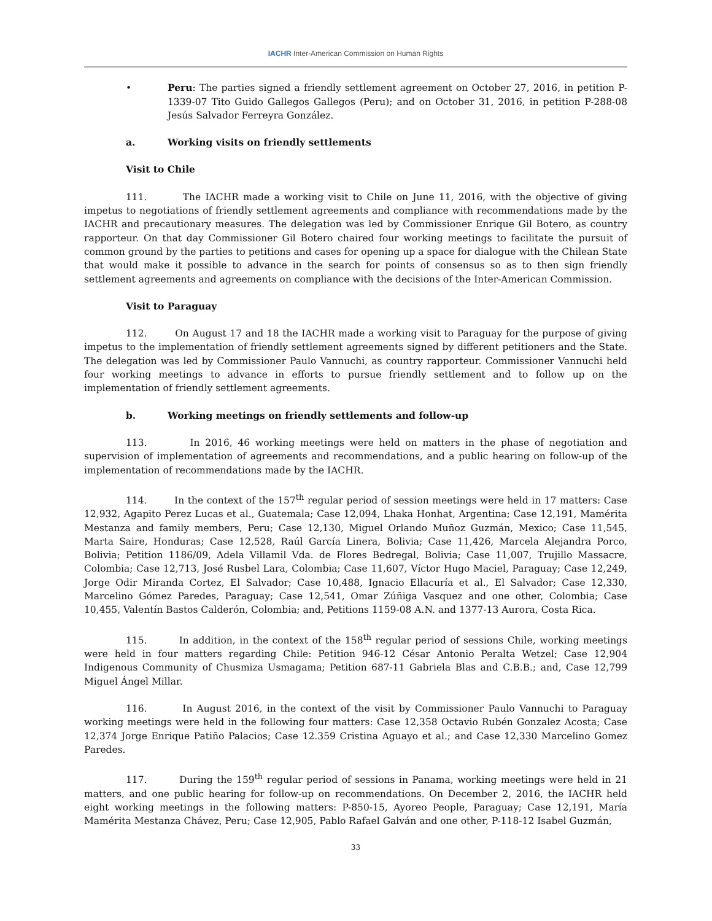IACHR Inter-American Commission on Human Rights
• Peru: The parties signed a friendly settlement agreement on October 27, 2016, in petition P-1339-07 Tito Guido Gallegos Gallegos (Peru); and on October 31, 2016, in petition P-288-08 Jesús Salvador Ferreyra González.
a. Working visits on friendly settlements
Visit to Chile
111. The IACHR made a working visit to Chile on June 11, 2016, with the objective of giving impetus to negotiations of friendly settlement agreements and compliance with recommendations made by the IACHR and precautionary measures. The delegation was led by Commissioner Enrique Gil Botero, as country rapporteur. On that day Commissioner Gil Botero chaired four working meetings to facilitate the pursuit of common ground by the parties to petitions and cases for opening up a space for dialogue with the Chilean State that would make it possible to advance in the search for points of consensus so as to then sign friendly settlement agreements and agreements on compliance with the decisions of the Inter-American Commission.
Visit to Paraguay
112. On August 17 and 18 the IACHR made a working visit to Paraguay for the purpose of giving impetus to the implementation of friendly settlement agreements signed by different petitioners and the State. The delegation was led by Commissioner Paulo Vannuchi, as country rapporteur. Commissioner Vannuchi held four working meetings to advance in efforts to pursue friendly settlement and to follow up on the implementation of friendly settlement agreements.
b. Working meetings on friendly settlements and follow-up
113. In 2016, 46 working meetings were held on matters in the phase of negotiation and supervision of implementation of agreements and recommendations, and a public hearing on follow-up of the implementation of recommendations made by the IACHR.
114. In the context of the 157<sup>th</sup> regular period of session meetings were held in 17 matters: Case 12,932, Agapito Perez Lucas et al., Guatemala; Case 12,094, Lhaka Honhat, Argentina; Case 12,191, Mamérita Mestanza and family members, Peru; Case 12,130, Miguel Orlando Muñoz Guzmán, Mexico; Case 11,545, Marta Saire, Honduras; Case 12,528, Raúl García Linera, Bolivia; Case 11,426, Marcela Alejandra Porco, Bolivia; Petition 1186/09, Adela Villamil Vda. de Flores Bedregal, Bolivia; Case 11,007, Trujillo Massacre, Colombia; Case 12,713, José Rusbel Lara, Colombia; Case 11,607, Víctor Hugo Maciel, Paraguay; Case 12,249, Jorge Odir Miranda Cortez, El Salvador; Case 10,488, Ignacio Ellacuría et al., El Salvador; Case 12,330, Marcelino Gómez Paredes, Paraguay; Case 12,541, Omar Zúñiga Vasquez and one other, Colombia; Case 10,455, Valentín Bastos Calderón, Colombia; and, Petitions 1159-08 A.N. and 1377-13 Aurora, Costa Rica.
115. In addition, in the context of the 158<sup>th</sup> regular period of sessions Chile, working meetings were held in four matters regarding Chile: Petition 946-12 César Antonio Peralta Wetzel; Case 12,904 Indigenous Community of Chusmiza Usmagama; Petition 687-11 Gabriela Blas and C.B.B.; and, Case 12,799 Miguel Ángel Millar.
116. In August 2016, in the context of the visit by Commissioner Paulo Vannuchi to Paraguay working meetings were held in the following four matters: Case 12,358 Octavio Rubén Gonzalez Acosta; Case 12,374 Jorge Enrique Patiño Palacios; Case 12.359 Cristina Aguayo et al.; and Case 12,330 Marcelino Gomez Paredes.
117. During the 159<sup>th</sup> regular period of sessions in Panama, working meetings were held in 21 matters, and one public hearing for follow-up on recommendations. On December 2, 2016, the IACHR held eight working meetings in the following matters: P-850-15, Ayoreo People, Paraguay; Case 12,191, María Mamérita Mestanza Chávez, Peru; Case 12,905, Pablo Rafael Galván and one other, P-118-12 Isabel Guzmán,
33